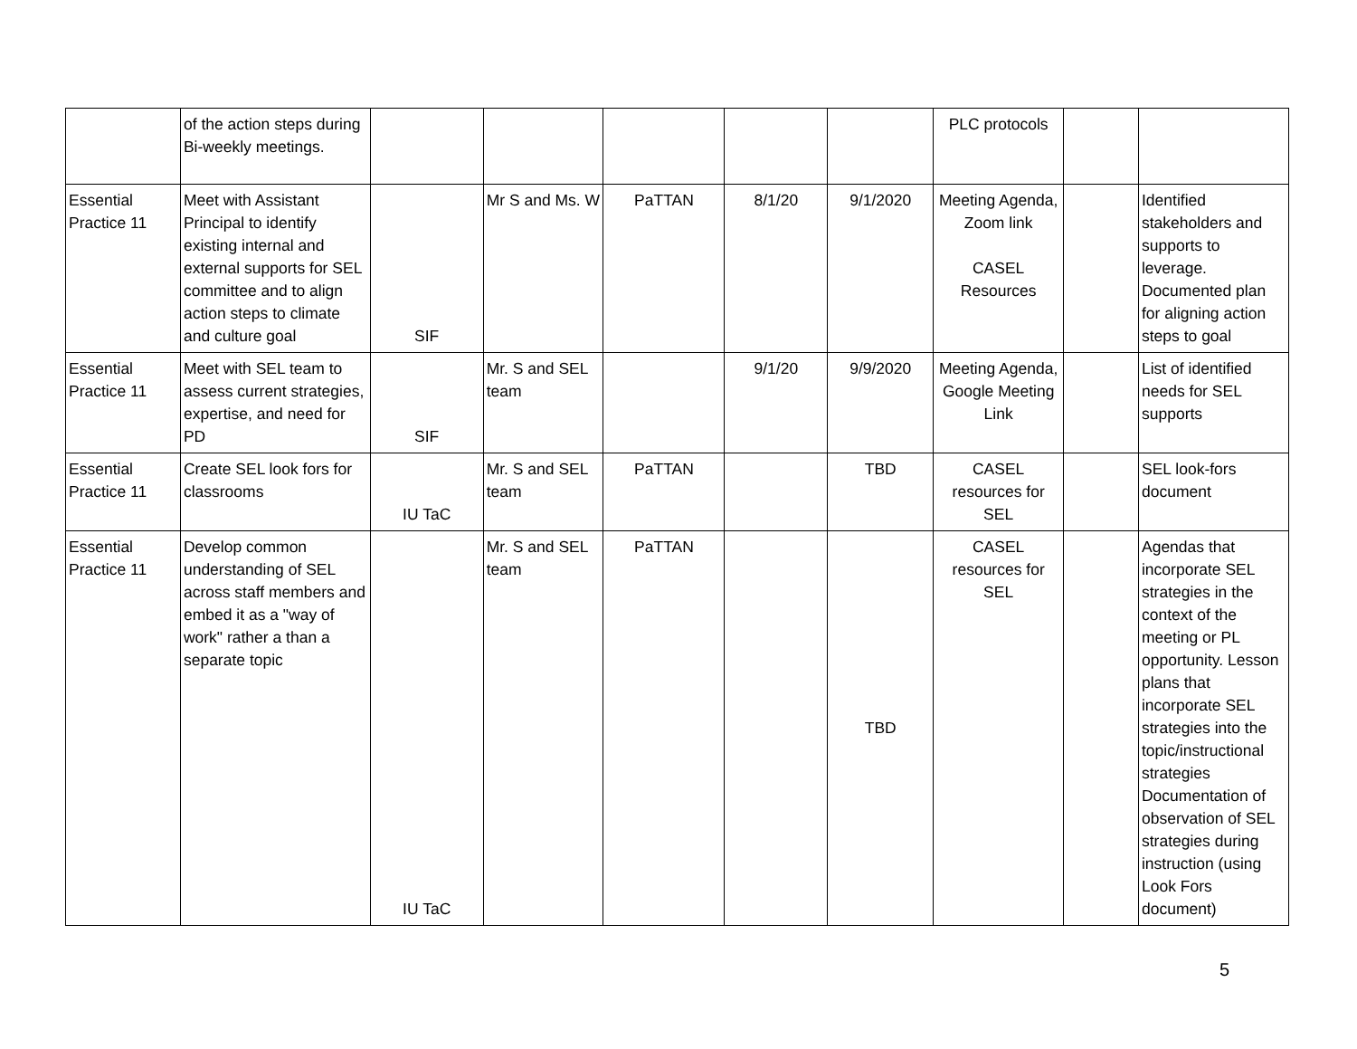| | of the action steps during Bi-weekly meetings. | | | | | | PLC protocols | | |
| Essential Practice 11 | Meet with Assistant Principal to identify existing internal and external supports for SEL committee and to align action steps to climate and culture goal | SIF | Mr S and Ms. W | PaTTAN | 8/1/20 | 9/1/2020 | Meeting Agenda, Zoom link CASEL Resources | | Identified stakeholders and supports to leverage. Documented plan for aligning action steps to goal |
| Essential Practice 11 | Meet with SEL team to assess current strategies, expertise, and need for PD | SIF | Mr. S and SEL team | | 9/1/20 | 9/9/2020 | Meeting Agenda, Google Meeting Link | | List of identified needs for SEL supports |
| Essential Practice 11 | Create SEL look fors for classrooms | IU TaC | Mr. S and SEL team | PaTTAN | | TBD | CASEL resources for SEL | | SEL look-fors document |
| Essential Practice 11 | Develop common understanding of SEL across staff members and embed it as a "way of work" rather a than a separate topic | IU TaC | Mr. S and SEL team | PaTTAN | | TBD | CASEL resources for SEL | | Agendas that incorporate SEL strategies in the context of the meeting or PL opportunity. Lesson plans that incorporate SEL strategies into the topic/instructional strategies Documentation of observation of SEL strategies during instruction (using Look Fors document) |
5